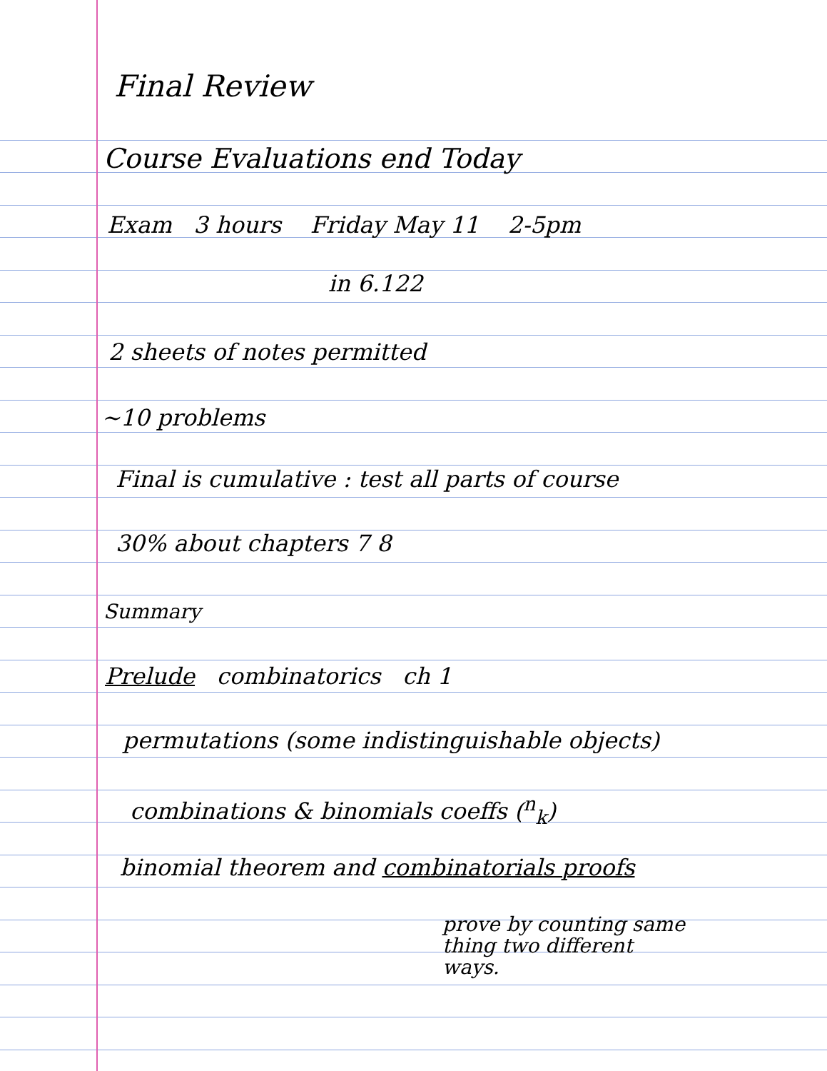Final Review
Course Evaluations end Today
Exam 3 hours Friday May 11 2-5pm
in 6.122
2 sheets of notes permitted
~10 problems
Final is cumulative : test all parts of course
30% about chapters 7 8
Summary
Prelude combinatorics ch 1
permutations (some indistinguishable objects)
combinations & binomials coeffs (<sup>n</sup><sub>k</sub>)
binomial theorem and combinatorials proofs
prove by counting same
thing two different
ways.